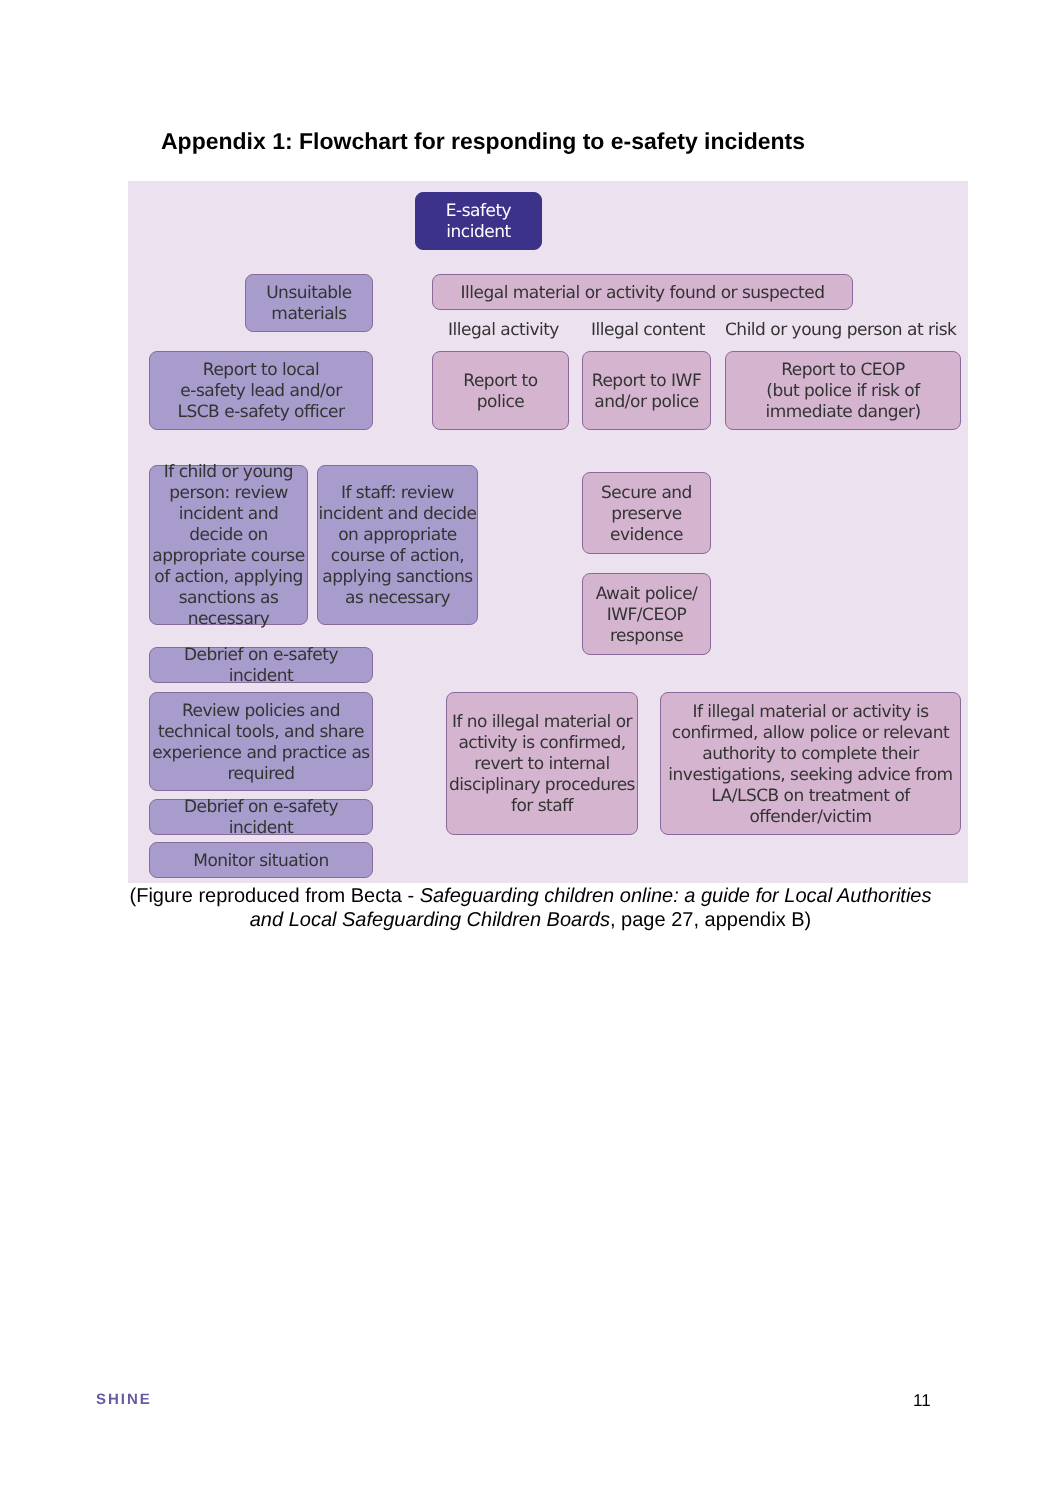Appendix 1: Flowchart for responding to e-safety incidents
E-safety
incident
Unsuitable
materials
Illegal material or activity found or suspected
Illegal activity Illegal content Child or young person at risk
Report to local
e-safety lead and/or
LSCB e-safety officer
Report to
police
Report to IWF
and/or police
Report to CEOP
(but police if risk of
immediate danger)
If child or young person: review incident and decide on appropriate course of action, applying sanctions as necessary
If staff: review incident and decide on appropriate course of action, applying sanctions as necessary
Secure and
preserve
evidence
Await police/
IWF/CEOP
response
Debrief on e-safety incident
Review policies and technical tools, and share experience and practice as required
If no illegal material or activity is confirmed, revert to internal disciplinary procedures for staff
If illegal material or activity is confirmed, allow police or relevant authority to complete their investigations, seeking advice from LA/LSCB on treatment of offender/victim
Debrief on e-safety incident
Monitor situation
(Figure reproduced from Becta - Safeguarding children online: a guide for Local Authorities and Local Safeguarding Children Boards, page 27, appendix B)
SHINE 11